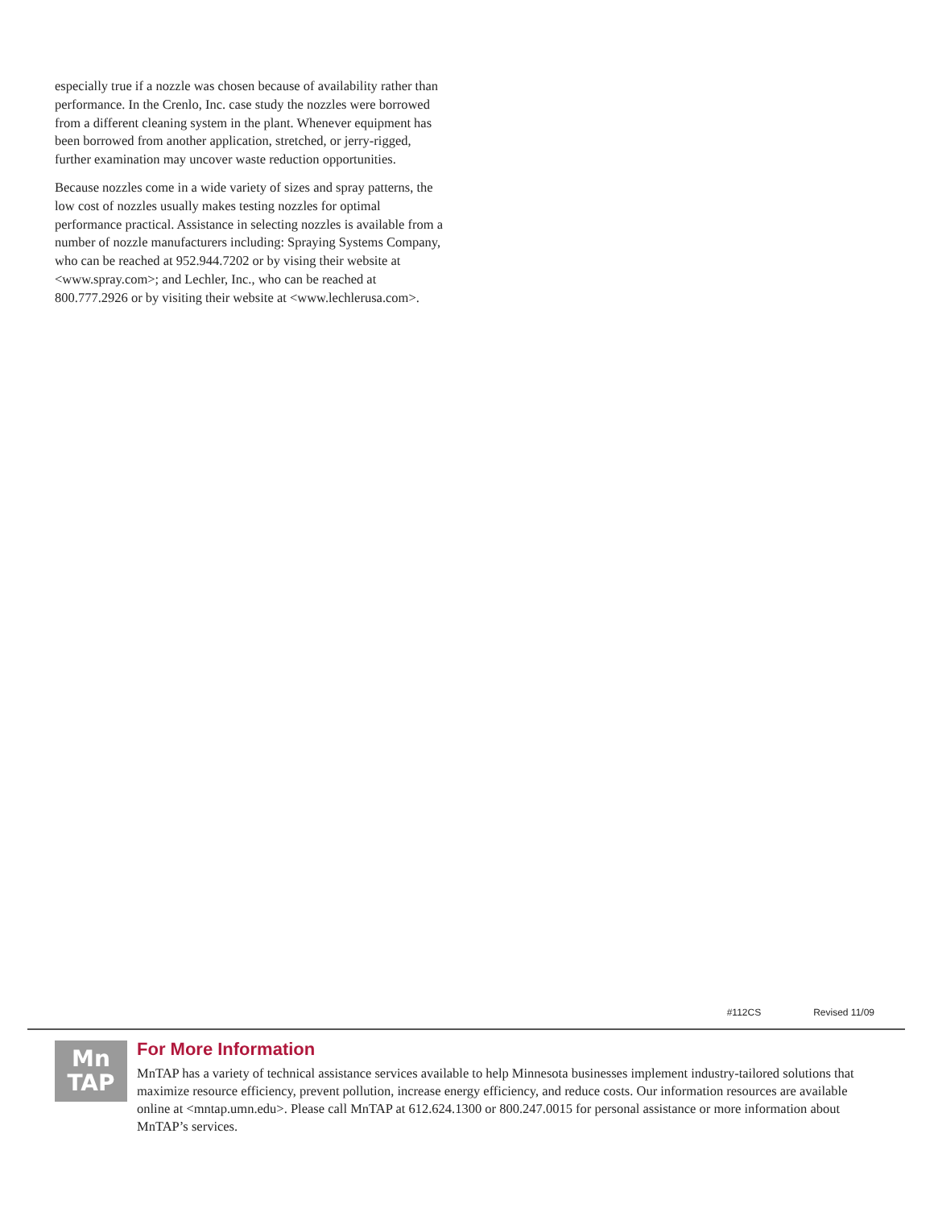especially true if a nozzle was chosen because of availability rather than performance. In the Crenlo, Inc. case study the nozzles were borrowed from a different cleaning system in the plant. Whenever equipment has been borrowed from another application, stretched, or jerry-rigged, further examination may uncover waste reduction opportunities.
Because nozzles come in a wide variety of sizes and spray patterns, the low cost of nozzles usually makes testing nozzles for optimal performance practical. Assistance in selecting nozzles is available from a number of nozzle manufacturers including: Spraying Systems Company, who can be reached at 952.944.7202 or by vising their website at <www.spray.com>; and Lechler, Inc., who can be reached at 800.777.2926 or by visiting their website at <www.lechlerusa.com>.
#112CS Revised 11/09
Mn
TAP
For More Information
MnTAP has a variety of technical assistance services available to help Minnesota businesses implement industry-tailored solutions that maximize resource efficiency, prevent pollution, increase energy efficiency, and reduce costs. Our information resources are available online at <mntap.umn.edu>. Please call MnTAP at 612.624.1300 or 800.247.0015 for personal assistance or more information about MnTAP’s services.